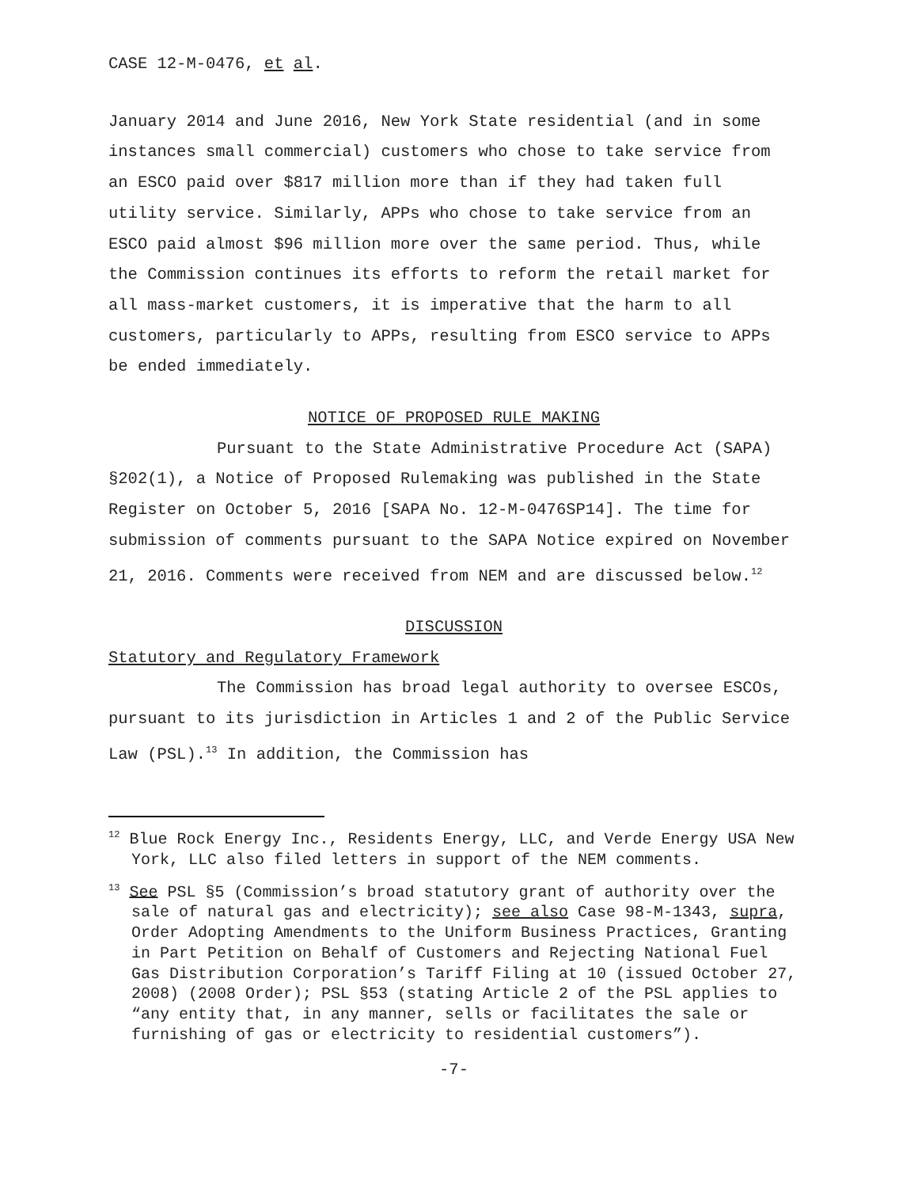CASE 12-M-0476, et al.
January 2014 and June 2016, New York State residential (and in some instances small commercial) customers who chose to take service from an ESCO paid over $817 million more than if they had taken full utility service. Similarly, APPs who chose to take service from an ESCO paid almost $96 million more over the same period. Thus, while the Commission continues its efforts to reform the retail market for all mass-market customers, it is imperative that the harm to all customers, particularly to APPs, resulting from ESCO service to APPs be ended immediately.
NOTICE OF PROPOSED RULE MAKING
Pursuant to the State Administrative Procedure Act (SAPA) §202(1), a Notice of Proposed Rulemaking was published in the State Register on October 5, 2016 [SAPA No. 12-M-0476SP14]. The time for submission of comments pursuant to the SAPA Notice expired on November 21, 2016. Comments were received from NEM and are discussed below.<sup>12</sup>
DISCUSSION
Statutory and Regulatory Framework
The Commission has broad legal authority to oversee ESCOs, pursuant to its jurisdiction in Articles 1 and 2 of the Public Service Law (PSL).<sup>13</sup> In addition, the Commission has
<sup>12</sup> Blue Rock Energy Inc., Residents Energy, LLC, and Verde Energy USA New York, LLC also filed letters in support of the NEM comments.
<sup>13</sup> See PSL §5 (Commission’s broad statutory grant of authority over the sale of natural gas and electricity); see also Case 98-M-1343, supra, Order Adopting Amendments to the Uniform Business Practices, Granting in Part Petition on Behalf of Customers and Rejecting National Fuel Gas Distribution Corporation’s Tariff Filing at 10 (issued October 27, 2008) (2008 Order); PSL §53 (stating Article 2 of the PSL applies to “any entity that, in any manner, sells or facilitates the sale or furnishing of gas or electricity to residential customers”).
-7-